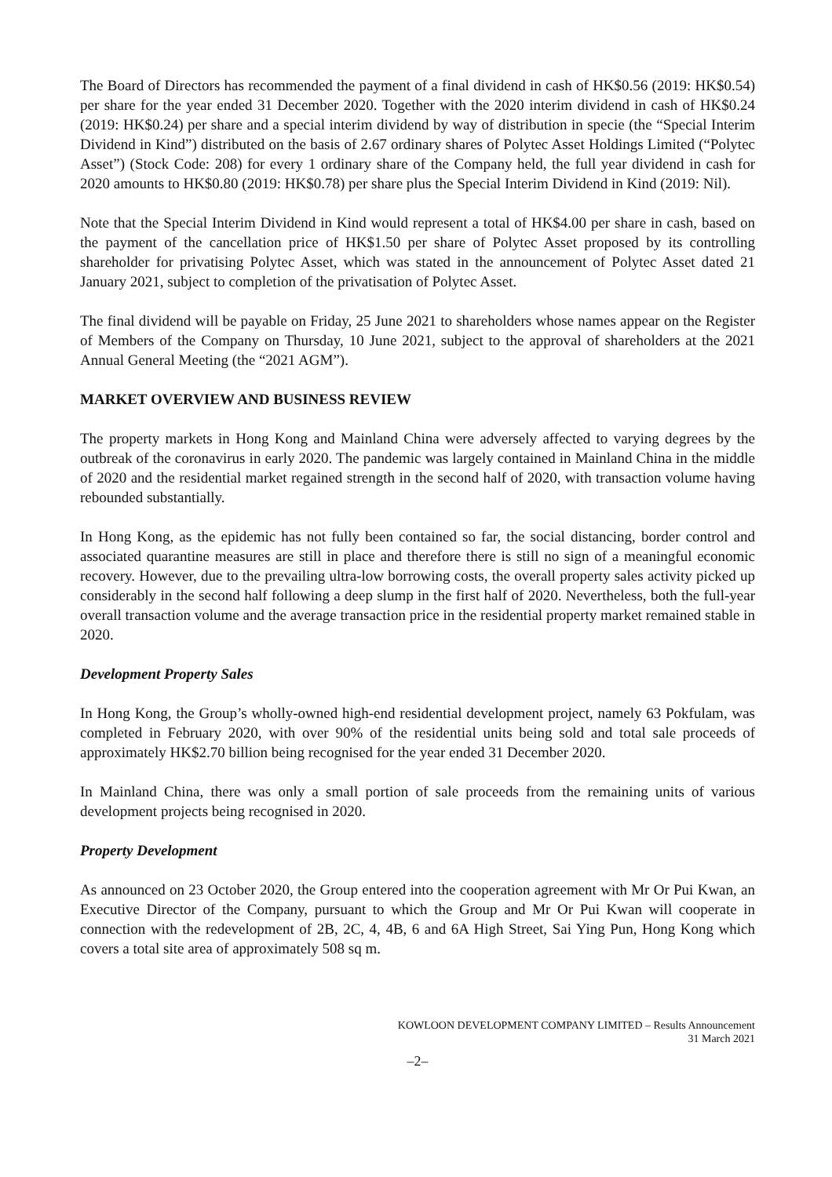The Board of Directors has recommended the payment of a final dividend in cash of HK$0.56 (2019: HK$0.54) per share for the year ended 31 December 2020. Together with the 2020 interim dividend in cash of HK$0.24 (2019: HK$0.24) per share and a special interim dividend by way of distribution in specie (the “Special Interim Dividend in Kind”) distributed on the basis of 2.67 ordinary shares of Polytec Asset Holdings Limited (“Polytec Asset”) (Stock Code: 208) for every 1 ordinary share of the Company held, the full year dividend in cash for 2020 amounts to HK$0.80 (2019: HK$0.78) per share plus the Special Interim Dividend in Kind (2019: Nil).
Note that the Special Interim Dividend in Kind would represent a total of HK$4.00 per share in cash, based on the payment of the cancellation price of HK$1.50 per share of Polytec Asset proposed by its controlling shareholder for privatising Polytec Asset, which was stated in the announcement of Polytec Asset dated 21 January 2021, subject to completion of the privatisation of Polytec Asset.
The final dividend will be payable on Friday, 25 June 2021 to shareholders whose names appear on the Register of Members of the Company on Thursday, 10 June 2021, subject to the approval of shareholders at the 2021 Annual General Meeting (the “2021 AGM”).
MARKET OVERVIEW AND BUSINESS REVIEW
The property markets in Hong Kong and Mainland China were adversely affected to varying degrees by the outbreak of the coronavirus in early 2020. The pandemic was largely contained in Mainland China in the middle of 2020 and the residential market regained strength in the second half of 2020, with transaction volume having rebounded substantially.
In Hong Kong, as the epidemic has not fully been contained so far, the social distancing, border control and associated quarantine measures are still in place and therefore there is still no sign of a meaningful economic recovery. However, due to the prevailing ultra-low borrowing costs, the overall property sales activity picked up considerably in the second half following a deep slump in the first half of 2020. Nevertheless, both the full-year overall transaction volume and the average transaction price in the residential property market remained stable in 2020.
Development Property Sales
In Hong Kong, the Group’s wholly-owned high-end residential development project, namely 63 Pokfulam, was completed in February 2020, with over 90% of the residential units being sold and total sale proceeds of approximately HK$2.70 billion being recognised for the year ended 31 December 2020.
In Mainland China, there was only a small portion of sale proceeds from the remaining units of various development projects being recognised in 2020.
Property Development
As announced on 23 October 2020, the Group entered into the cooperation agreement with Mr Or Pui Kwan, an Executive Director of the Company, pursuant to which the Group and Mr Or Pui Kwan will cooperate in connection with the redevelopment of 2B, 2C, 4, 4B, 6 and 6A High Street, Sai Ying Pun, Hong Kong which covers a total site area of approximately 508 sq m.
KOWLOON DEVELOPMENT COMPANY LIMITED – Results Announcement
31 March 2021
–2–